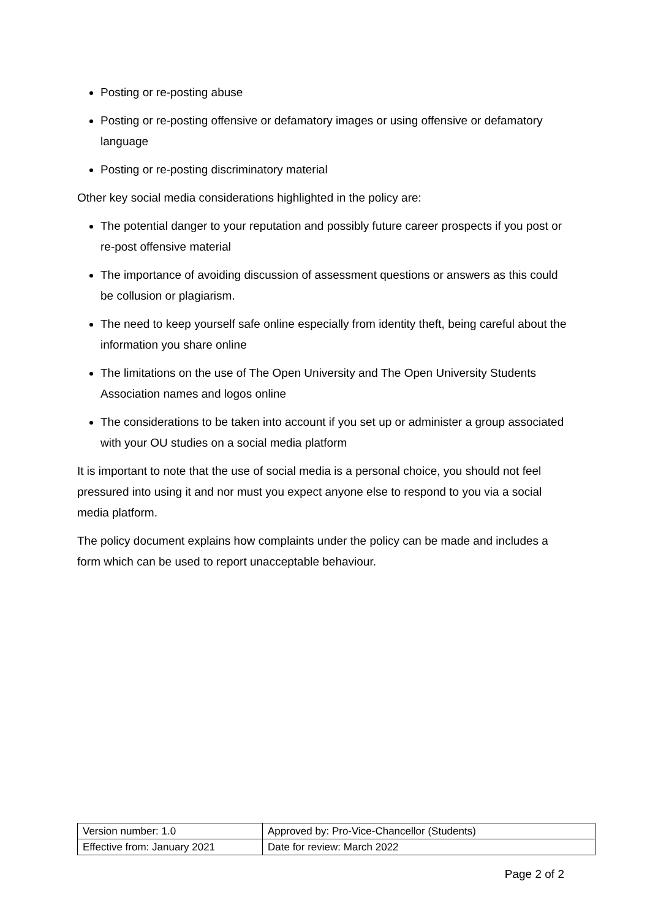Posting or re-posting abuse
Posting or re-posting offensive or defamatory images or using offensive or defamatory language
Posting or re-posting discriminatory material
Other key social media considerations highlighted in the policy are:
The potential danger to your reputation and possibly future career prospects if you post or re-post offensive material
The importance of avoiding discussion of assessment questions or answers as this could be collusion or plagiarism.
The need to keep yourself safe online especially from identity theft, being careful about the information you share online
The limitations on the use of The Open University and The Open University Students Association names and logos online
The considerations to be taken into account if you set up or administer a group associated with your OU studies on a social media platform
It is important to note that the use of social media is a personal choice, you should not feel pressured into using it and nor must you expect anyone else to respond to you via a social media platform.
The policy document explains how complaints under the policy can be made and includes a form which can be used to report unacceptable behaviour.
| Version number: 1.0 | Approved by: Pro-Vice-Chancellor (Students) |
| Effective from: January 2021 | Date for review: March 2022 |
Page 2 of 2